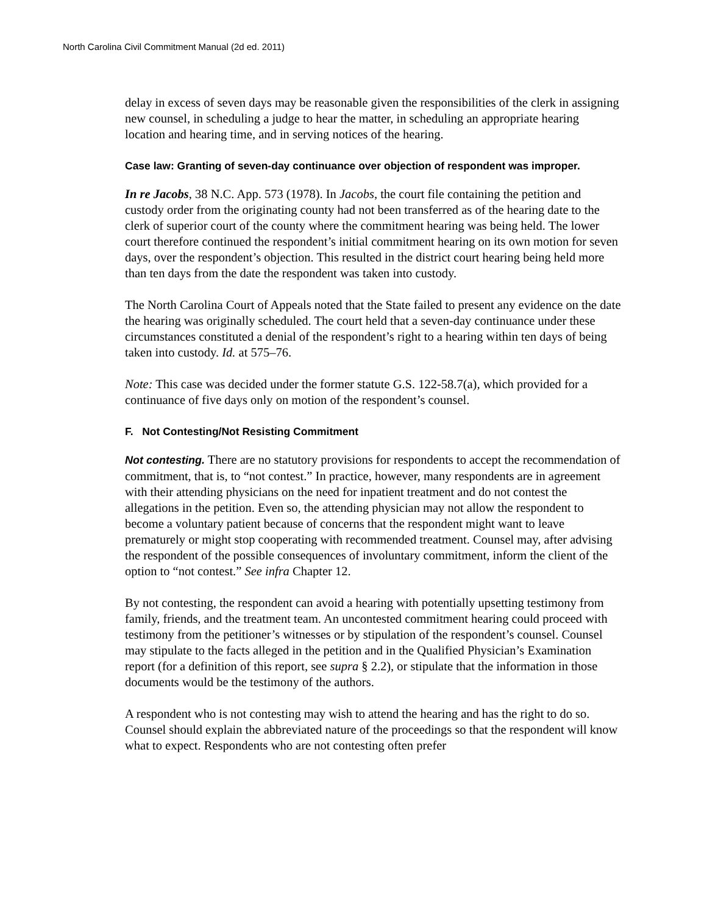North Carolina Civil Commitment Manual (2d ed. 2011)
delay in excess of seven days may be reasonable given the responsibilities of the clerk in assigning new counsel, in scheduling a judge to hear the matter, in scheduling an appropriate hearing location and hearing time, and in serving notices of the hearing.
Case law: Granting of seven-day continuance over objection of respondent was improper.
In re Jacobs, 38 N.C. App. 573 (1978). In Jacobs, the court file containing the petition and custody order from the originating county had not been transferred as of the hearing date to the clerk of superior court of the county where the commitment hearing was being held. The lower court therefore continued the respondent’s initial commitment hearing on its own motion for seven days, over the respondent’s objection. This resulted in the district court hearing being held more than ten days from the date the respondent was taken into custody.
The North Carolina Court of Appeals noted that the State failed to present any evidence on the date the hearing was originally scheduled. The court held that a seven-day continuance under these circumstances constituted a denial of the respondent’s right to a hearing within ten days of being taken into custody. Id. at 575–76.
Note: This case was decided under the former statute G.S. 122-58.7(a), which provided for a continuance of five days only on motion of the respondent’s counsel.
F. Not Contesting/Not Resisting Commitment
Not contesting. There are no statutory provisions for respondents to accept the recommendation of commitment, that is, to “not contest.” In practice, however, many respondents are in agreement with their attending physicians on the need for inpatient treatment and do not contest the allegations in the petition. Even so, the attending physician may not allow the respondent to become a voluntary patient because of concerns that the respondent might want to leave prematurely or might stop cooperating with recommended treatment. Counsel may, after advising the respondent of the possible consequences of involuntary commitment, inform the client of the option to “not contest.” See infra Chapter 12.
By not contesting, the respondent can avoid a hearing with potentially upsetting testimony from family, friends, and the treatment team. An uncontested commitment hearing could proceed with testimony from the petitioner’s witnesses or by stipulation of the respondent’s counsel. Counsel may stipulate to the facts alleged in the petition and in the Qualified Physician’s Examination report (for a definition of this report, see supra § 2.2), or stipulate that the information in those documents would be the testimony of the authors.
A respondent who is not contesting may wish to attend the hearing and has the right to do so. Counsel should explain the abbreviated nature of the proceedings so that the respondent will know what to expect. Respondents who are not contesting often prefer